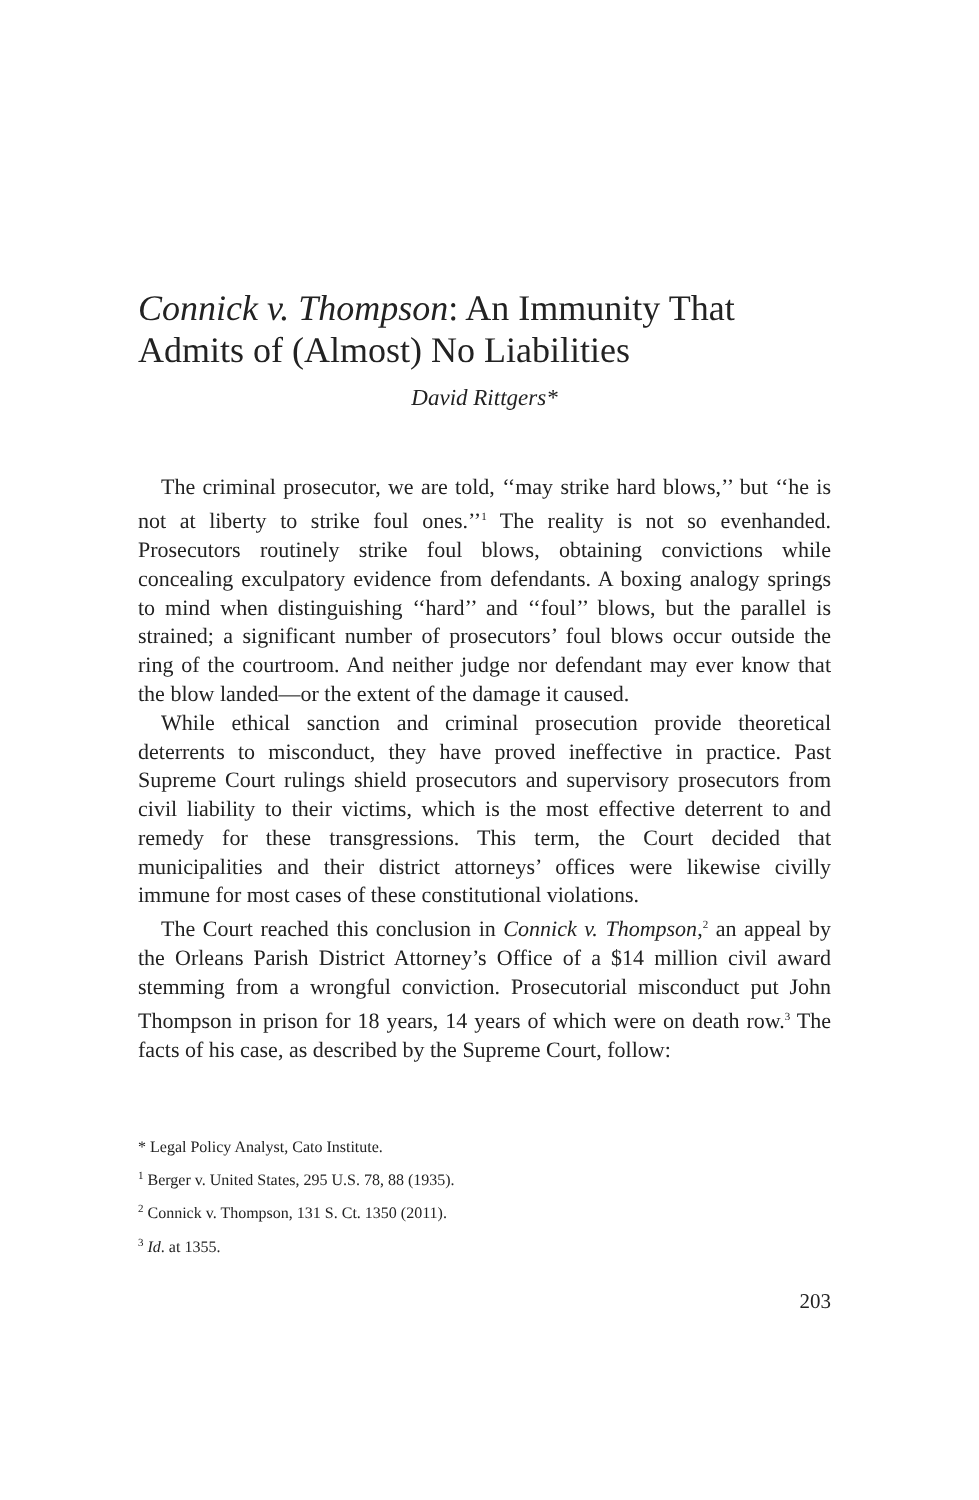Connick v. Thompson: An Immunity That Admits of (Almost) No Liabilities
David Rittgers*
The criminal prosecutor, we are told, ‘‘may strike hard blows,’’ but ‘‘he is not at liberty to strike foul ones.’’<sup>1</sup> The reality is not so evenhanded. Prosecutors routinely strike foul blows, obtaining convictions while concealing exculpatory evidence from defendants. A boxing analogy springs to mind when distinguishing ‘‘hard’’ and ‘‘foul’’ blows, but the parallel is strained; a significant number of prosecutors’ foul blows occur outside the ring of the courtroom. And neither judge nor defendant may ever know that the blow landed—or the extent of the damage it caused.
While ethical sanction and criminal prosecution provide theoretical deterrents to misconduct, they have proved ineffective in practice. Past Supreme Court rulings shield prosecutors and supervisory prosecutors from civil liability to their victims, which is the most effective deterrent to and remedy for these transgressions. This term, the Court decided that municipalities and their district attorneys’ offices were likewise civilly immune for most cases of these constitutional violations.
The Court reached this conclusion in Connick v. Thompson,<sup>2</sup> an appeal by the Orleans Parish District Attorney’s Office of a $14 million civil award stemming from a wrongful conviction. Prosecutorial misconduct put John Thompson in prison for 18 years, 14 years of which were on death row.<sup>3</sup> The facts of his case, as described by the Supreme Court, follow:
* Legal Policy Analyst, Cato Institute.
<sup>1</sup> Berger v. United States, 295 U.S. 78, 88 (1935).
<sup>2</sup> Connick v. Thompson, 131 S. Ct. 1350 (2011).
<sup>3</sup> Id. at 1355.
203